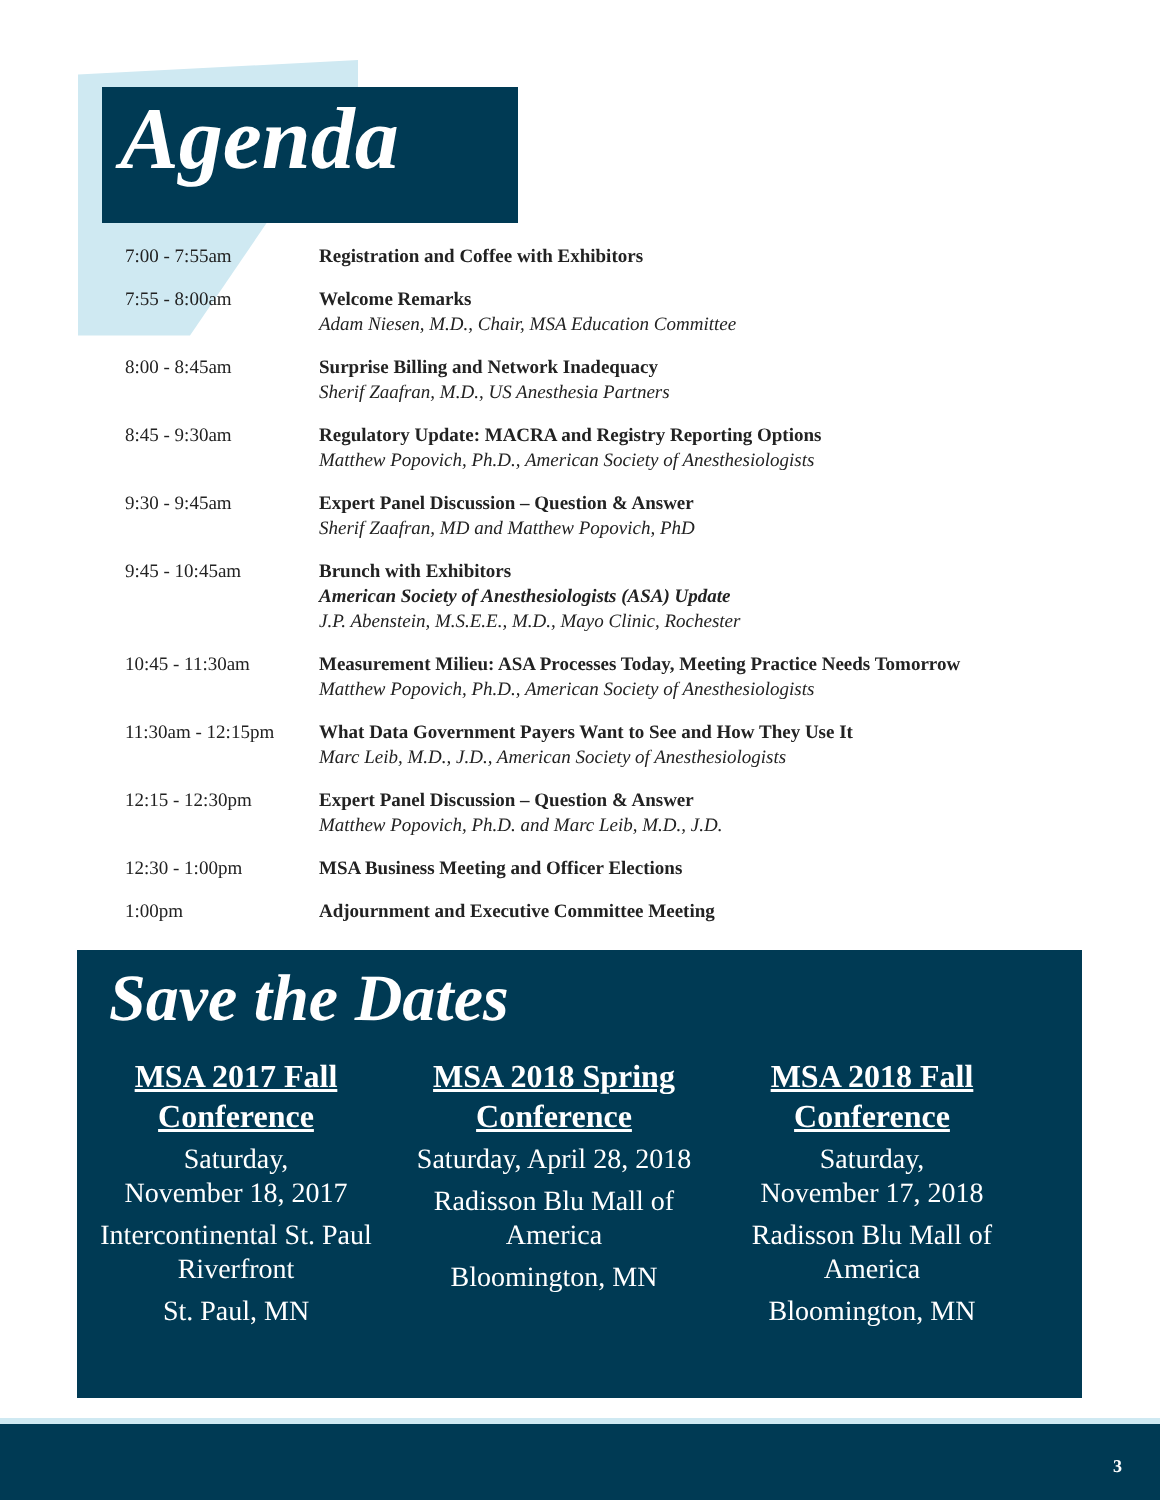Agenda
| 7:00 - 7:55am | Registration and Coffee with Exhibitors |
| 7:55 - 8:00am | Welcome Remarks Adam Niesen, M.D., Chair, MSA Education Committee |
| 8:00 - 8:45am | Surprise Billing and Network Inadequacy Sherif Zaafran, M.D., US Anesthesia Partners |
| 8:45 - 9:30am | Regulatory Update: MACRA and Registry Reporting Options Matthew Popovich, Ph.D., American Society of Anesthesiologists |
| 9:30 - 9:45am | Expert Panel Discussion – Question & Answer Sherif Zaafran, MD and Matthew Popovich, PhD |
| 9:45 - 10:45am | Brunch with Exhibitors American Society of Anesthesiologists (ASA) Update J.P. Abenstein, M.S.E.E., M.D., Mayo Clinic, Rochester |
| 10:45 - 11:30am | Measurement Milieu: ASA Processes Today, Meeting Practice Needs Tomorrow Matthew Popovich, Ph.D., American Society of Anesthesiologists |
| 11:30am - 12:15pm | What Data Government Payers Want to See and How They Use It Marc Leib, M.D., J.D., American Society of Anesthesiologists |
| 12:15 - 12:30pm | Expert Panel Discussion – Question & Answer Matthew Popovich, Ph.D. and Marc Leib, M.D., J.D. |
| 12:30 - 1:00pm | MSA Business Meeting and Officer Elections |
| 1:00pm | Adjournment and Executive Committee Meeting |
Save the Dates
MSA 2017 Fall Conference
Saturday,
November 18, 2017
Intercontinental St. Paul Riverfront
St. Paul, MN
MSA 2018 Spring Conference
Saturday, April 28, 2018
Radisson Blu Mall of America
Bloomington, MN
MSA 2018 Fall Conference
Saturday,
November 17, 2018
Radisson Blu Mall of America
Bloomington, MN
3